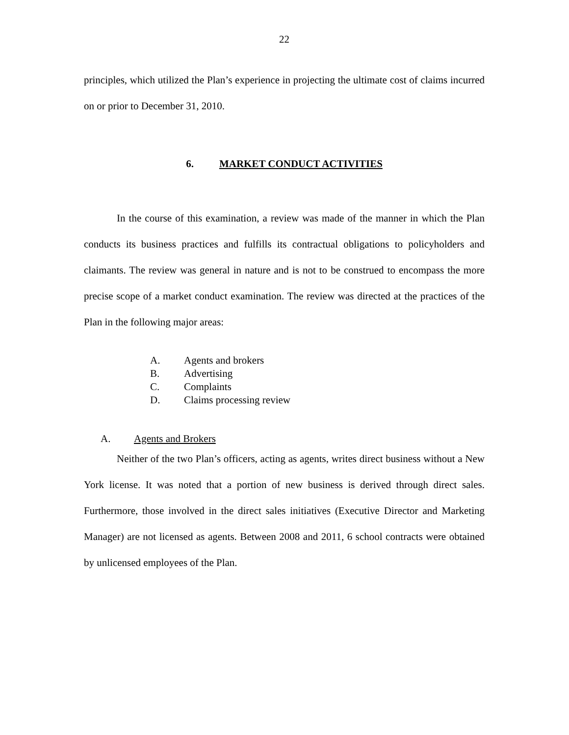22
principles, which utilized the Plan’s experience in projecting the ultimate cost of claims incurred on or prior to December 31, 2010.
6. MARKET CONDUCT ACTIVITIES
In the course of this examination, a review was made of the manner in which the Plan conducts its business practices and fulfills its contractual obligations to policyholders and claimants. The review was general in nature and is not to be construed to encompass the more precise scope of a market conduct examination. The review was directed at the practices of the Plan in the following major areas:
A. Agents and brokers
B. Advertising
C. Complaints
D. Claims processing review
A. Agents and Brokers
Neither of the two Plan’s officers, acting as agents, writes direct business without a New York license. It was noted that a portion of new business is derived through direct sales. Furthermore, those involved in the direct sales initiatives (Executive Director and Marketing Manager) are not licensed as agents. Between 2008 and 2011, 6 school contracts were obtained by unlicensed employees of the Plan.